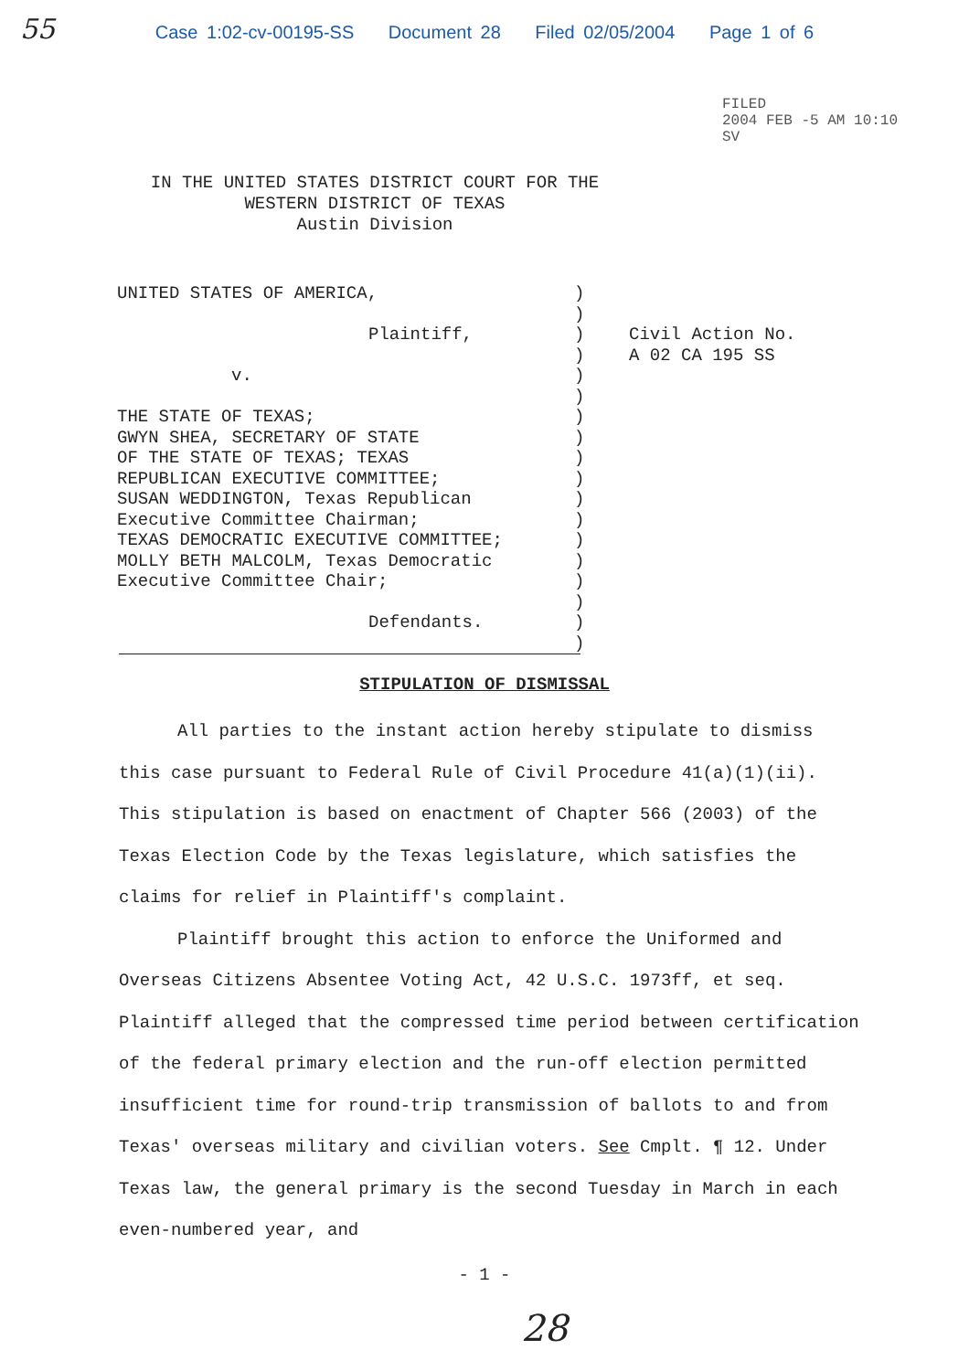55
Case 1:02-cv-00195-SS Document 28 Filed 02/05/2004 Page 1 of 6
FILED
2004 FEB -5 AM 10:10
SV
IN THE UNITED STATES DISTRICT COURT FOR THE
WESTERN DISTRICT OF TEXAS
Austin Division
UNITED STATES OF AMERICA,
Plaintiff,
v.
THE STATE OF TEXAS;
GWYN SHEA, SECRETARY OF STATE
OF THE STATE OF TEXAS; TEXAS
REPUBLICAN EXECUTIVE COMMITTEE;
SUSAN WEDDINGTON, Texas Republican
Executive Committee Chairman;
TEXAS DEMOCRATIC EXECUTIVE COMMITTEE;
MOLLY BETH MALCOLM, Texas Democratic
Executive Committee Chair;
Defendants.
)
)
)
)
)
)
)
)
)
)
)
)
)
)
)
)
)
)
Civil Action No.
A 02 CA 195 SS
STIPULATION OF DISMISSAL
All parties to the instant action hereby stipulate to dismiss this case pursuant to Federal Rule of Civil Procedure 41(a)(1)(ii). This stipulation is based on enactment of Chapter 566 (2003) of the Texas Election Code by the Texas legislature, which satisfies the claims for relief in Plaintiff's complaint.
Plaintiff brought this action to enforce the Uniformed and Overseas Citizens Absentee Voting Act, 42 U.S.C. 1973ff, et seq. Plaintiff alleged that the compressed time period between certification of the federal primary election and the run-off election permitted insufficient time for round-trip transmission of ballots to and from Texas' overseas military and civilian voters. See Cmplt. ¶ 12. Under Texas law, the general primary is the second Tuesday in March in each even-numbered year, and
- 1 -
28